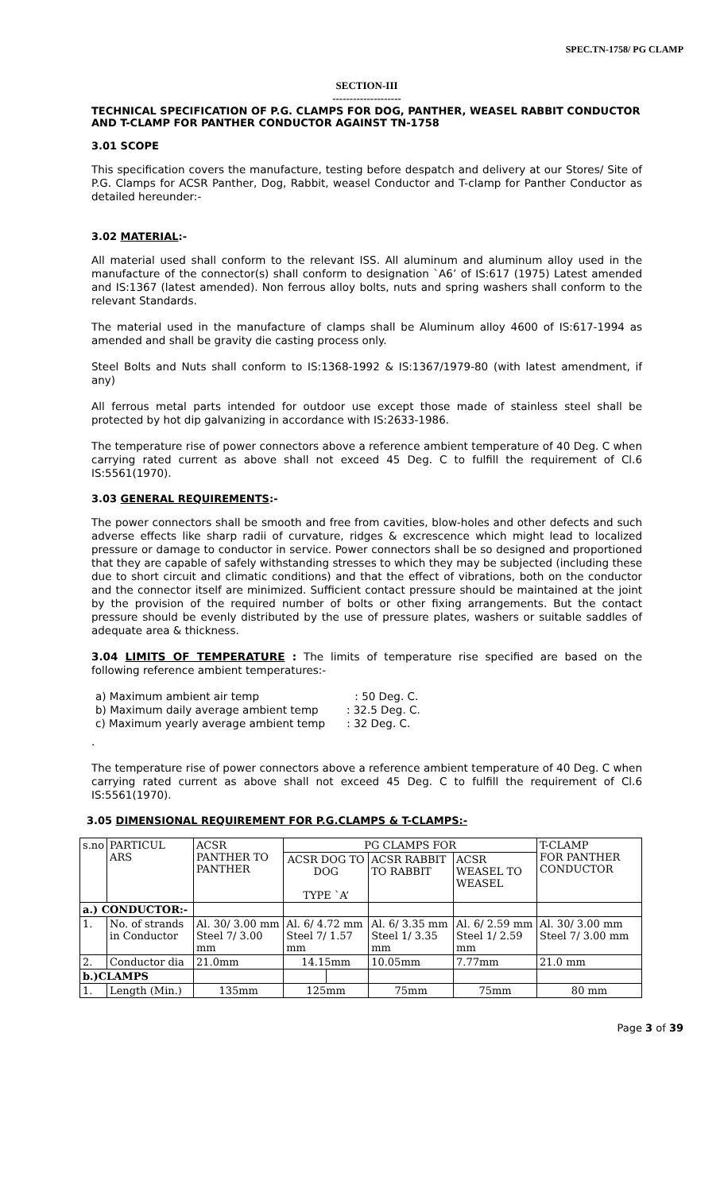SPEC.TN-1758/ PG CLAMP
SECTION-III
--------------------
TECHNICAL SPECIFICATION OF P.G. CLAMPS FOR DOG, PANTHER, WEASEL RABBIT CONDUCTOR AND T-CLAMP FOR PANTHER CONDUCTOR AGAINST TN-1758
3.01 SCOPE
This specification covers the manufacture, testing before despatch and delivery at our Stores/ Site of P.G. Clamps for ACSR Panther, Dog, Rabbit, weasel Conductor and T-clamp for Panther Conductor as detailed hereunder:-
3.02 MATERIAL:-
All material used shall conform to the relevant ISS. All aluminum and aluminum alloy used in the manufacture of the connector(s) shall conform to designation `A6’ of IS:617 (1975) Latest amended and IS:1367 (latest amended). Non ferrous alloy bolts, nuts and spring washers shall conform to the relevant Standards.
The material used in the manufacture of clamps shall be Aluminum alloy 4600 of IS:617-1994 as amended and shall be gravity die casting process only.
Steel Bolts and Nuts shall conform to IS:1368-1992 & IS:1367/1979-80 (with latest amendment, if any)
All ferrous metal parts intended for outdoor use except those made of stainless steel shall be protected by hot dip galvanizing in accordance with IS:2633-1986.
The temperature rise of power connectors above a reference ambient temperature of 40 Deg. C when carrying rated current as above shall not exceed 45 Deg. C to fulfill the requirement of Cl.6 IS:5561(1970).
3.03 GENERAL REQUIREMENTS:-
The power connectors shall be smooth and free from cavities, blow-holes and other defects and such adverse effects like sharp radii of curvature, ridges & excrescence which might lead to localized pressure or damage to conductor in service. Power connectors shall be so designed and proportioned that they are capable of safely withstanding stresses to which they may be subjected (including these due to short circuit and climatic conditions) and that the effect of vibrations, both on the conductor and the connector itself are minimized. Sufficient contact pressure should be maintained at the joint by the provision of the required number of bolts or other fixing arrangements. But the contact pressure should be evenly distributed by the use of pressure plates, washers or suitable saddles of adequate area & thickness.
3.04 LIMITS OF TEMPERATURE : The limits of temperature rise specified are based on the following reference ambient temperatures:-
a) Maximum ambient air temp : 50 Deg. C.
b) Maximum daily average ambient temp : 32.5 Deg. C.
c) Maximum yearly average ambient temp : 32 Deg. C.
.
The temperature rise of power connectors above a reference ambient temperature of 40 Deg. C when carrying rated current as above shall not exceed 45 Deg. C to fulfill the requirement of Cl.6 IS:5561(1970).
3.05 DIMENSIONAL REQUIREMENT FOR P.G.CLAMPS & T-CLAMPS:-
| s.no | PARTICUL ARS | ACSR PANTHER TO PANTHER | PG CLAMPS FOR | | | | T-CLAMP FOR PANTHER CONDUCTOR |
| | | | ACSR DOG TO DOG TYPE `A’ | | ACSR RABBIT TO RABBIT | ACSR WEASEL TO WEASEL | |
| a.) CONDUCTOR:- | | | | | | | |
| 1. | No. of strands in Conductor | Al. 30/ 3.00 mm Steel 7/ 3.00 mm | Al. 6/ 4.72 mm Steel 7/ 1.57 mm | | Al. 6/ 3.35 mm Steel 1/ 3.35 mm | Al. 6/ 2.59 mm Steel 1/ 2.59 mm | Al. 30/ 3.00 mm Steel 7/ 3.00 mm |
| 2. | Conductor dia | 21.0mm | 14.15mm | | 10.05mm | 7.77mm | 21.0 mm |
| b.)CLAMPS | | | | | | | |
| 1. | Length (Min.) | 135mm | 125mm | | 75mm | 75mm | 80 mm |
Page 3 of 39